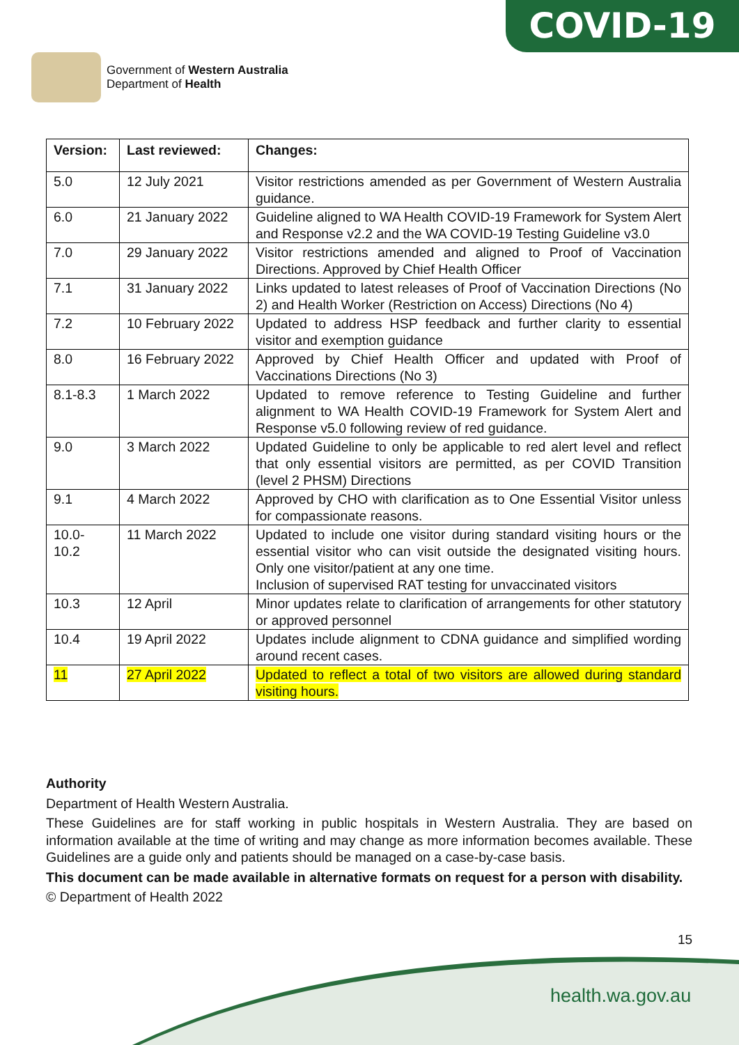COVID-19
Government of Western Australia
Department of Health
| Version: | Last reviewed: | Changes: |
| --- | --- | --- |
| 5.0 | 12 July 2021 | Visitor restrictions amended as per Government of Western Australia guidance. |
| 6.0 | 21 January 2022 | Guideline aligned to WA Health COVID-19 Framework for System Alert and Response v2.2 and the WA COVID-19 Testing Guideline v3.0 |
| 7.0 | 29 January 2022 | Visitor restrictions amended and aligned to Proof of Vaccination Directions. Approved by Chief Health Officer |
| 7.1 | 31 January 2022 | Links updated to latest releases of Proof of Vaccination Directions (No 2) and Health Worker (Restriction on Access) Directions (No 4) |
| 7.2 | 10 February 2022 | Updated to address HSP feedback and further clarity to essential visitor and exemption guidance |
| 8.0 | 16 February 2022 | Approved by Chief Health Officer and updated with Proof of Vaccinations Directions (No 3) |
| 8.1-8.3 | 1 March 2022 | Updated to remove reference to Testing Guideline and further alignment to WA Health COVID-19 Framework for System Alert and Response v5.0 following review of red guidance. |
| 9.0 | 3 March 2022 | Updated Guideline to only be applicable to red alert level and reflect that only essential visitors are permitted, as per COVID Transition (level 2 PHSM) Directions |
| 9.1 | 4 March 2022 | Approved by CHO with clarification as to One Essential Visitor unless for compassionate reasons. |
| 10.0- 10.2 | 11 March 2022 | Updated to include one visitor during standard visiting hours or the essential visitor who can visit outside the designated visiting hours. Only one visitor/patient at any one time. Inclusion of supervised RAT testing for unvaccinated visitors |
| 10.3 | 12 April | Minor updates relate to clarification of arrangements for other statutory or approved personnel |
| 10.4 | 19 April 2022 | Updates include alignment to CDNA guidance and simplified wording around recent cases. |
| 11 | 27 April 2022 | Updated to reflect a total of two visitors are allowed during standard visiting hours. |
Authority
Department of Health Western Australia.
These Guidelines are for staff working in public hospitals in Western Australia. They are based on information available at the time of writing and may change as more information becomes available. These Guidelines are a guide only and patients should be managed on a case-by-case basis.
This document can be made available in alternative formats on request for a person with disability.
© Department of Health 2022
15
health.wa.gov.au